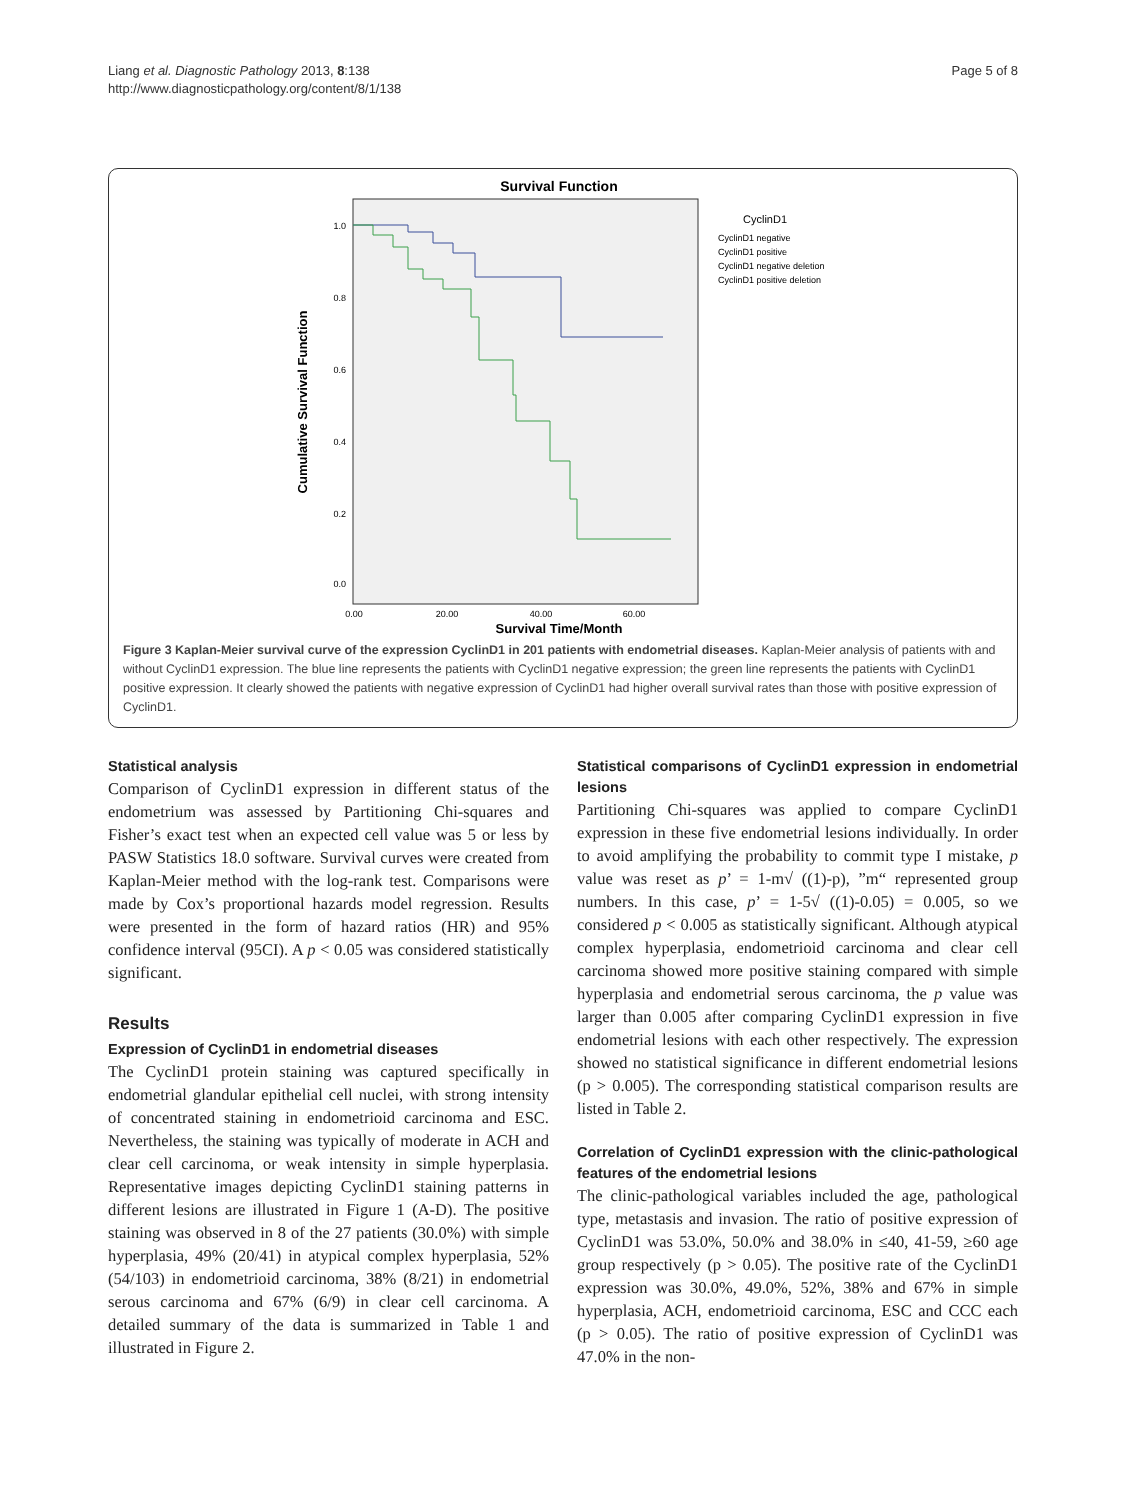Liang et al. Diagnostic Pathology 2013, 8:138
http://www.diagnosticpathology.org/content/8/1/138
Page 5 of 8
Survival Function
1.0
0.8
0.6
0.4
0.2
0.0
0.00
20.00
40.00
60.00
Survival Time/Month
Cumulative Survival Function
CyclinD1
CyclinD1 negative
CyclinD1 positive
CyclinD1 negative deletion
CyclinD1 positive deletion
Figure 3 Kaplan-Meier survival curve of the expression CyclinD1 in 201 patients with endometrial diseases. Kaplan-Meier analysis of patients with and without CyclinD1 expression. The blue line represents the patients with CyclinD1 negative expression; the green line represents the patients with CyclinD1 positive expression. It clearly showed the patients with negative expression of CyclinD1 had higher overall survival rates than those with positive expression of CyclinD1.
Statistical analysis
Comparison of CyclinD1 expression in different status of the endometrium was assessed by Partitioning Chi-squares and Fisher’s exact test when an expected cell value was 5 or less by PASW Statistics 18.0 software. Survival curves were created from Kaplan-Meier method with the log-rank test. Comparisons were made by Cox’s proportional hazards model regression. Results were presented in the form of hazard ratios (HR) and 95% confidence interval (95CI). A p < 0.05 was considered statistically significant.
Results
Expression of CyclinD1 in endometrial diseases
The CyclinD1 protein staining was captured specifically in endometrial glandular epithelial cell nuclei, with strong intensity of concentrated staining in endometrioid carcinoma and ESC. Nevertheless, the staining was typically of moderate in ACH and clear cell carcinoma, or weak intensity in simple hyperplasia. Representative images depicting CyclinD1 staining patterns in different lesions are illustrated in Figure 1 (A-D). The positive staining was observed in 8 of the 27 patients (30.0%) with simple hyperplasia, 49% (20/41) in atypical complex hyperplasia, 52% (54/103) in endometrioid carcinoma, 38% (8/21) in endometrial serous carcinoma and 67% (6/9) in clear cell carcinoma. A detailed summary of the data is summarized in Table 1 and illustrated in Figure 2.
Statistical comparisons of CyclinD1 expression in endometrial lesions
Partitioning Chi-squares was applied to compare CyclinD1 expression in these five endometrial lesions individually. In order to avoid amplifying the probability to commit type I mistake, p value was reset as p’ = 1-m√ ((1)-p), ”m“ represented group numbers. In this case, p’ = 1-5√ ((1)-0.05) = 0.005, so we considered p < 0.005 as statistically significant. Although atypical complex hyperplasia, endometrioid carcinoma and clear cell carcinoma showed more positive staining compared with simple hyperplasia and endometrial serous carcinoma, the p value was larger than 0.005 after comparing CyclinD1 expression in five endometrial lesions with each other respectively. The expression showed no statistical significance in different endometrial lesions (p > 0.005). The corresponding statistical comparison results are listed in Table 2.
Correlation of CyclinD1 expression with the clinic-pathological features of the endometrial lesions
The clinic-pathological variables included the age, pathological type, metastasis and invasion. The ratio of positive expression of CyclinD1 was 53.0%, 50.0% and 38.0% in ≤40, 41-59, ≥60 age group respectively (p > 0.05). The positive rate of the CyclinD1 expression was 30.0%, 49.0%, 52%, 38% and 67% in simple hyperplasia, ACH, endometrioid carcinoma, ESC and CCC each (p > 0.05). The ratio of positive expression of CyclinD1 was 47.0% in the non-